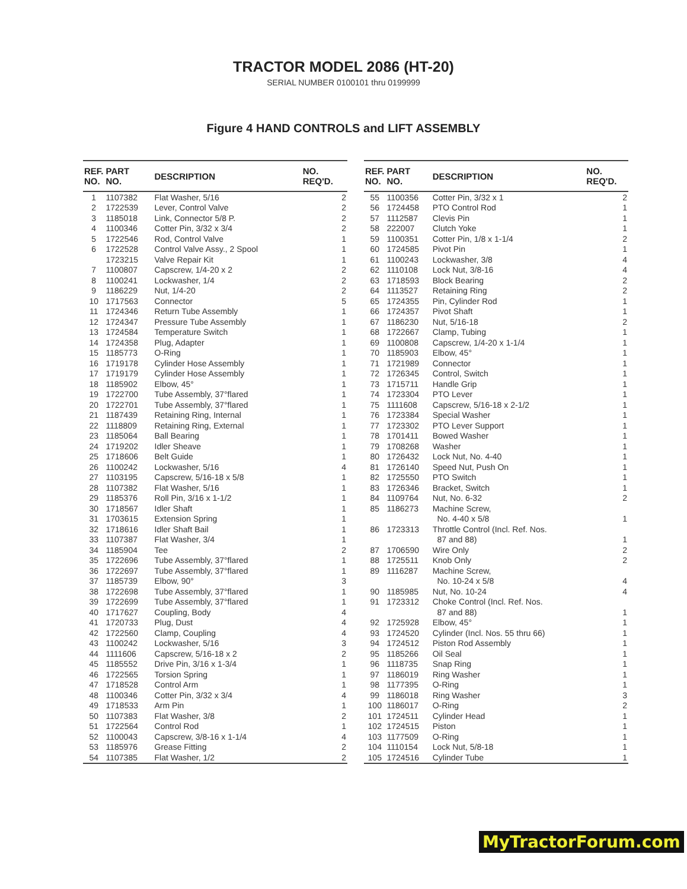TRACTOR MODEL 2086 (HT-20)
SERIAL NUMBER 0100101 thru 0199999
Figure 4 HAND CONTROLS and LIFT ASSEMBLY
| REF. NO. | PART NO. | DESCRIPTION | NO. REQ'D. |
| --- | --- | --- | --- |
| 1 | 1107382 | Flat Washer, 5/16 | 2 |
| 2 | 1722539 | Lever, Control Valve | 2 |
| 3 | 1185018 | Link, Connector 5/8 P. | 2 |
| 4 | 1100346 | Cotter Pin, 3/32 x 3/4 | 2 |
| 5 | 1722546 | Rod, Control Valve | 1 |
| 6 | 1722528 | Control Valve Assy., 2 Spool | 1 |
| | 1723215 | Valve Repair Kit | 1 |
| 7 | 1100807 | Capscrew, 1/4-20 x 2 | 2 |
| 8 | 1100241 | Lockwasher, 1/4 | 2 |
| 9 | 1186229 | Nut, 1/4-20 | 2 |
| 10 | 1717563 | Connector | 5 |
| 11 | 1724346 | Return Tube Assembly | 1 |
| 12 | 1724347 | Pressure Tube Assembly | 1 |
| 13 | 1724584 | Temperature Switch | 1 |
| 14 | 1724358 | Plug, Adapter | 1 |
| 15 | 1185773 | O-Ring | 1 |
| 16 | 1719178 | Cylinder Hose Assembly | 1 |
| 17 | 1719179 | Cylinder Hose Assembly | 1 |
| 18 | 1185902 | Elbow, 45° | 1 |
| 19 | 1722700 | Tube Assembly, 37°flared | 1 |
| 20 | 1722701 | Tube Assembly, 37°flared | 1 |
| 21 | 1187439 | Retaining Ring, Internal | 1 |
| 22 | 1118809 | Retaining Ring, External | 1 |
| 23 | 1185064 | Ball Bearing | 1 |
| 24 | 1719202 | Idler Sheave | 1 |
| 25 | 1718606 | Belt Guide | 1 |
| 26 | 1100242 | Lockwasher, 5/16 | 4 |
| 27 | 1103195 | Capscrew, 5/16-18 x 5/8 | 1 |
| 28 | 1107382 | Flat Washer, 5/16 | 1 |
| 29 | 1185376 | Roll Pin, 3/16 x 1-1/2 | 1 |
| 30 | 1718567 | Idler Shaft | 1 |
| 31 | 1703615 | Extension Spring | 1 |
| 32 | 1718616 | Idler Shaft Bail | 1 |
| 33 | 1107387 | Flat Washer, 3/4 | 1 |
| 34 | 1185904 | Tee | 2 |
| 35 | 1722696 | Tube Assembly, 37°flared | 1 |
| 36 | 1722697 | Tube Assembly, 37°flared | 1 |
| 37 | 1185739 | Elbow, 90° | 3 |
| 38 | 1722698 | Tube Assembly, 37°flared | 1 |
| 39 | 1722699 | Tube Assembly, 37°flared | 1 |
| 40 | 1717627 | Coupling, Body | 4 |
| 41 | 1720733 | Plug, Dust | 4 |
| 42 | 1722560 | Clamp, Coupling | 4 |
| 43 | 1100242 | Lockwasher, 5/16 | 3 |
| 44 | 1111606 | Capscrew, 5/16-18 x 2 | 2 |
| 45 | 1185552 | Drive Pin, 3/16 x 1-3/4 | 1 |
| 46 | 1722565 | Torsion Spring | 1 |
| 47 | 1718528 | Control Arm | 1 |
| 48 | 1100346 | Cotter Pin, 3/32 x 3/4 | 4 |
| 49 | 1718533 | Arm Pin | 1 |
| 50 | 1107383 | Flat Washer, 3/8 | 2 |
| 51 | 1722564 | Control Rod | 1 |
| 52 | 1100043 | Capscrew, 3/8-16 x 1-1/4 | 4 |
| 53 | 1185976 | Grease Fitting | 2 |
| 54 | 1107385 | Flat Washer, 1/2 | 2 |
| REF. NO. | PART NO. | DESCRIPTION | NO. REQ'D. |
| --- | --- | --- | --- |
| 55 | 1100356 | Cotter Pin, 3/32 x 1 | 2 |
| 56 | 1724458 | PTO Control Rod | 1 |
| 57 | 1112587 | Clevis Pin | 1 |
| 58 | 222007 | Clutch Yoke | 1 |
| 59 | 1100351 | Cotter Pin, 1/8 x 1-1/4 | 2 |
| 60 | 1724585 | Pivot Pin | 1 |
| 61 | 1100243 | Lockwasher, 3/8 | 4 |
| 62 | 1110108 | Lock Nut, 3/8-16 | 4 |
| 63 | 1718593 | Block Bearing | 2 |
| 64 | 1113527 | Retaining Ring | 2 |
| 65 | 1724355 | Pin, Cylinder Rod | 1 |
| 66 | 1724357 | Pivot Shaft | 1 |
| 67 | 1186230 | Nut, 5/16-18 | 2 |
| 68 | 1722667 | Clamp, Tubing | 1 |
| 69 | 1100808 | Capscrew, 1/4-20 x 1-1/4 | 1 |
| 70 | 1185903 | Elbow, 45° | 1 |
| 71 | 1721989 | Connector | 1 |
| 72 | 1726345 | Control, Switch | 1 |
| 73 | 1715711 | Handle Grip | 1 |
| 74 | 1723304 | PTO Lever | 1 |
| 75 | 1111608 | Capscrew, 5/16-18 x 2-1/2 | 1 |
| 76 | 1723384 | Special Washer | 1 |
| 77 | 1723302 | PTO Lever Support | 1 |
| 78 | 1701411 | Bowed Washer | 1 |
| 79 | 1708268 | Washer | 1 |
| 80 | 1726432 | Lock Nut, No. 4-40 | 1 |
| 81 | 1726140 | Speed Nut, Push On | 1 |
| 82 | 1725550 | PTO Switch | 1 |
| 83 | 1726346 | Bracket, Switch | 1 |
| 84 | 1109764 | Nut, No. 6-32 | 2 |
| 85 | 1186273 | Machine Screw, | |
| | | No. 4-40 x 5/8 | 1 |
| 86 | 1723313 | Throttle Control (Incl. Ref. Nos. | |
| | | 87 and 88) | 1 |
| 87 | 1706590 | Wire Only | 2 |
| 88 | 1725511 | Knob Only | 2 |
| 89 | 1116287 | Machine Screw, | |
| | | No. 10-24 x 5/8 | 4 |
| 90 | 1185985 | Nut, No. 10-24 | 4 |
| 91 | 1723312 | Choke Control (Incl. Ref. Nos. | |
| | | 87 and 88) | 1 |
| 92 | 1725928 | Elbow, 45° | 1 |
| 93 | 1724520 | Cylinder (Incl. Nos. 55 thru 66) | 1 |
| 94 | 1724512 | Piston Rod Assembly | 1 |
| 95 | 1185266 | Oil Seal | 1 |
| 96 | 1118735 | Snap Ring | 1 |
| 97 | 1186019 | Ring Washer | 1 |
| 98 | 1177395 | O-Ring | 1 |
| 99 | 1186018 | Ring Washer | 3 |
| 100 | 1186017 | O-Ring | 2 |
| 101 | 1724511 | Cylinder Head | 1 |
| 102 | 1724515 | Piston | 1 |
| 103 | 1177509 | O-Ring | 1 |
| 104 | 1110154 | Lock Nut, 5/8-18 | 1 |
| 105 | 1724516 | Cylinder Tube | 1 |
MyTractorForum.com